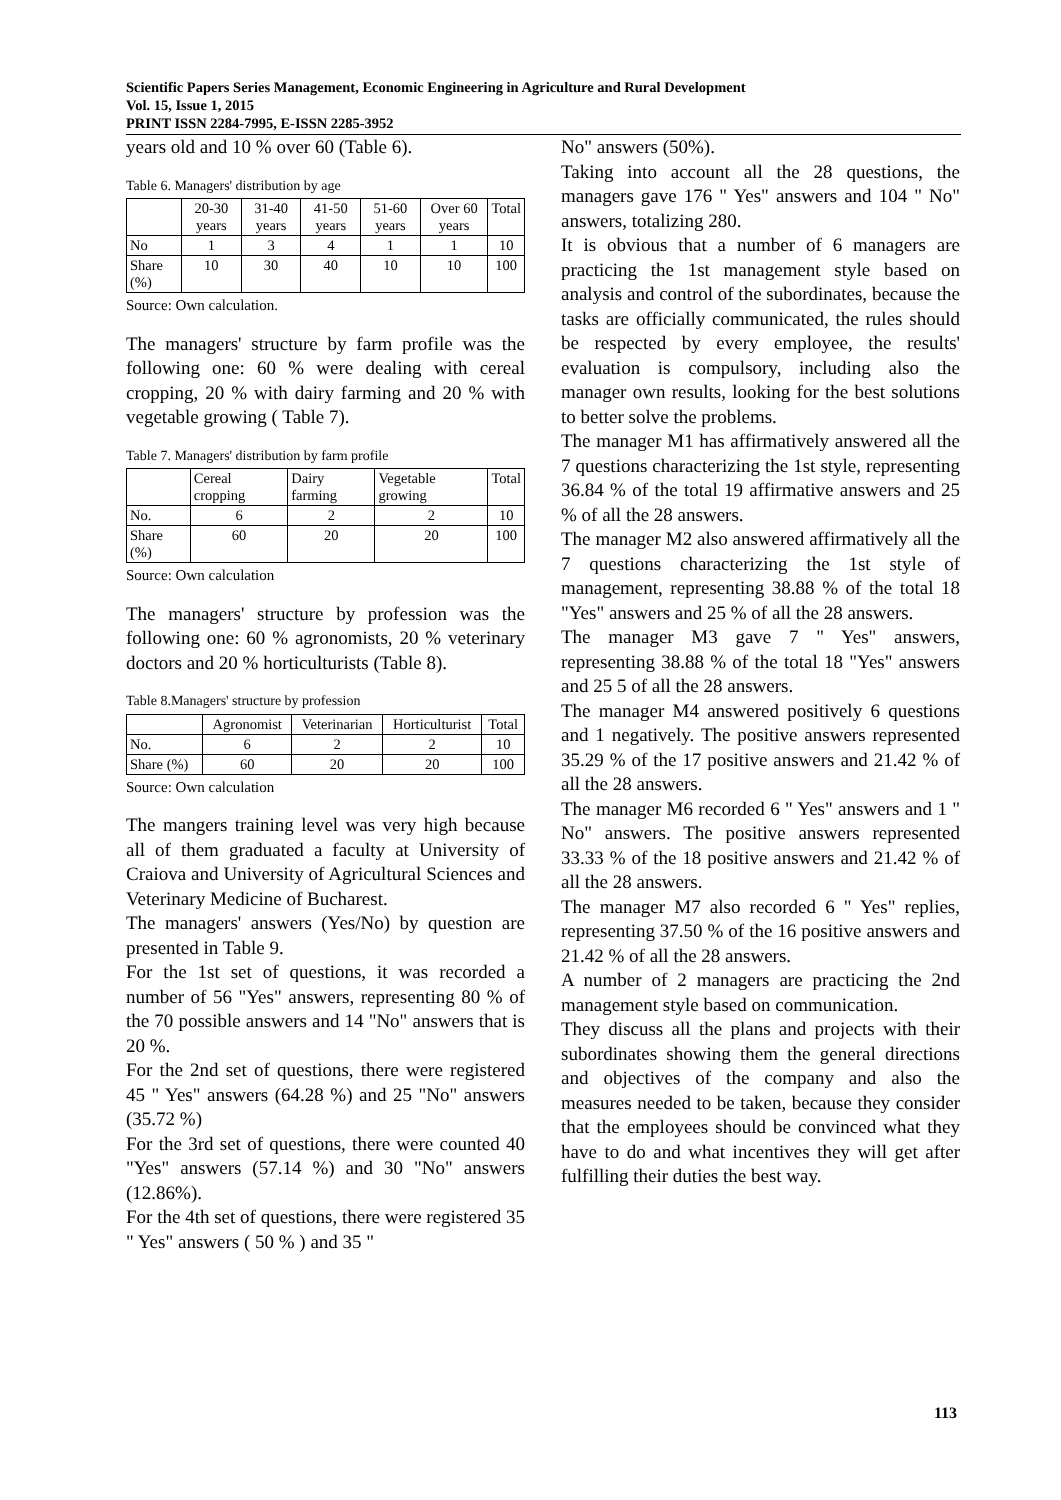Scientific Papers Series Management, Economic Engineering in Agriculture and Rural Development
Vol. 15, Issue 1, 2015
PRINT ISSN 2284-7995, E-ISSN 2285-3952
years old and 10 % over 60 (Table 6).
Table 6. Managers' distribution by age
| | 20-30 years | 31-40 years | 41-50 years | 51-60 years | Over 60 years | Total |
| No | 1 | 3 | 4 | 1 | 1 | 10 |
| Share (%) | 10 | 30 | 40 | 10 | 10 | 100 |
Source: Own calculation.
The managers' structure by farm profile was the following one: 60 % were dealing with cereal cropping, 20 % with dairy farming and 20 % with vegetable growing ( Table 7).
Table 7. Managers' distribution by farm profile
| | Cereal cropping | Dairy farming | Vegetable growing | Total |
| No. | 6 | 2 | 2 | 10 |
| Share (%) | 60 | 20 | 20 | 100 |
Source: Own calculation
The managers' structure by profession was the following one: 60 % agronomists, 20 % veterinary doctors and 20 % horticulturists (Table 8).
Table 8.Managers' structure by profession
| | Agronomist | Veterinarian | Horticulturist | Total |
| No. | 6 | 2 | 2 | 10 |
| Share (%) | 60 | 20 | 20 | 100 |
Source: Own calculation
The mangers training level was very high because all of them graduated a faculty at University of Craiova and University of Agricultural Sciences and Veterinary Medicine of Bucharest.
The managers' answers (Yes/No) by question are presented in Table 9.
For the 1st set of questions, it was recorded a number of 56 "Yes" answers, representing 80 % of the 70 possible answers and 14 "No" answers that is 20 %.
For the 2nd set of questions, there were registered 45 " Yes" answers (64.28 %) and 25 "No" answers (35.72 %)
For the 3rd set of questions, there were counted 40 "Yes" answers (57.14 %) and 30 "No" answers (12.86%).
For the 4th set of questions, there were registered 35 " Yes" answers ( 50 % ) and 35 "
No" answers (50%).
Taking into account all the 28 questions, the managers gave 176 " Yes" answers and 104 " No" answers, totalizing 280.
It is obvious that a number of 6 managers are practicing the 1st management style based on analysis and control of the subordinates, because the tasks are officially communicated, the rules should be respected by every employee, the results' evaluation is compulsory, including also the manager own results, looking for the best solutions to better solve the problems.
The manager M1 has affirmatively answered all the 7 questions characterizing the 1st style, representing 36.84 % of the total 19 affirmative answers and 25 % of all the 28 answers.
The manager M2 also answered affirmatively all the 7 questions characterizing the 1st style of management, representing 38.88 % of the total 18 "Yes" answers and 25 % of all the 28 answers.
The manager M3 gave 7 " Yes" answers, representing 38.88 % of the total 18 "Yes" answers and 25 5 of all the 28 answers.
The manager M4 answered positively 6 questions and 1 negatively. The positive answers represented 35.29 % of the 17 positive answers and 21.42 % of all the 28 answers.
The manager M6 recorded 6 " Yes" answers and 1 " No" answers. The positive answers represented 33.33 % of the 18 positive answers and 21.42 % of all the 28 answers.
The manager M7 also recorded 6 " Yes" replies, representing 37.50 % of the 16 positive answers and 21.42 % of all the 28 answers.
A number of 2 managers are practicing the 2nd management style based on communication.
They discuss all the plans and projects with their subordinates showing them the general directions and objectives of the company and also the measures needed to be taken, because they consider that the employees should be convinced what they have to do and what incentives they will get after fulfilling their duties the best way.
113